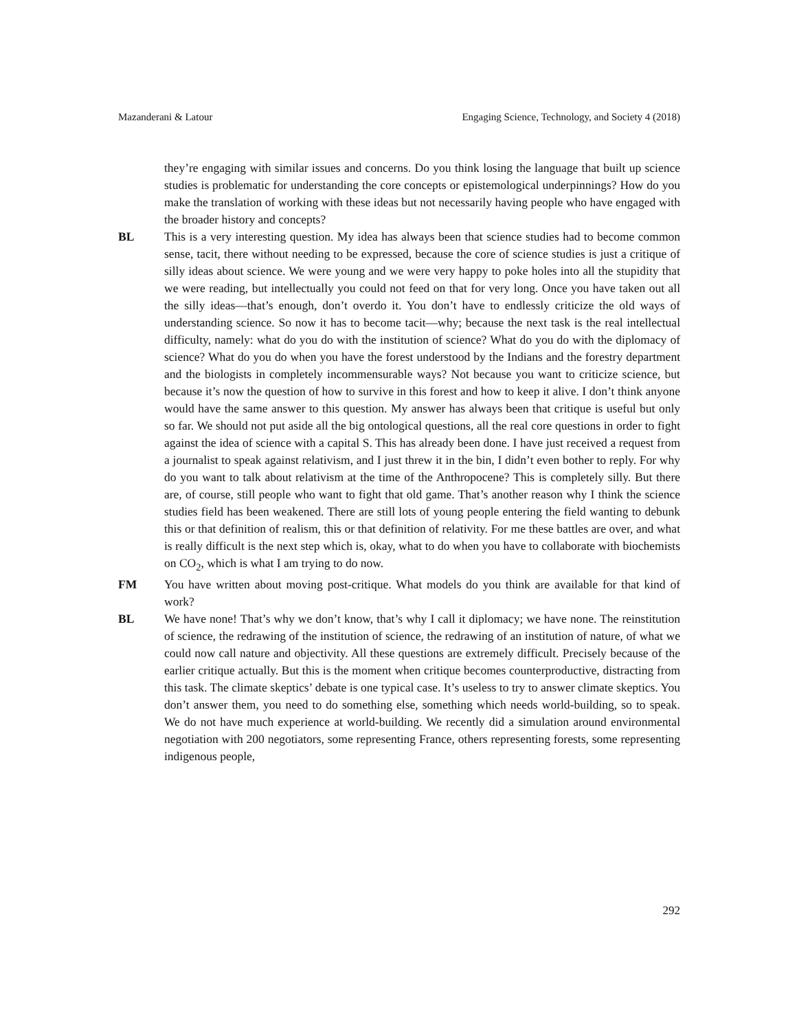Mazanderani & Latour Engaging Science, Technology, and Society 4 (2018)
they’re engaging with similar issues and concerns. Do you think losing the language that built up science studies is problematic for understanding the core concepts or epistemological underpinnings? How do you make the translation of working with these ideas but not necessarily having people who have engaged with the broader history and concepts?
BL This is a very interesting question. My idea has always been that science studies had to become common sense, tacit, there without needing to be expressed, because the core of science studies is just a critique of silly ideas about science. We were young and we were very happy to poke holes into all the stupidity that we were reading, but intellectually you could not feed on that for very long. Once you have taken out all the silly ideas—that’s enough, don’t overdo it. You don’t have to endlessly criticize the old ways of understanding science. So now it has to become tacit—why; because the next task is the real intellectual difficulty, namely: what do you do with the institution of science? What do you do with the diplomacy of science? What do you do when you have the forest understood by the Indians and the forestry department and the biologists in completely incommensurable ways? Not because you want to criticize science, but because it’s now the question of how to survive in this forest and how to keep it alive. I don’t think anyone would have the same answer to this question. My answer has always been that critique is useful but only so far. We should not put aside all the big ontological questions, all the real core questions in order to fight against the idea of science with a capital S. This has already been done. I have just received a request from a journalist to speak against relativism, and I just threw it in the bin, I didn’t even bother to reply. For why do you want to talk about relativism at the time of the Anthropocene? This is completely silly. But there are, of course, still people who want to fight that old game. That’s another reason why I think the science studies field has been weakened. There are still lots of young people entering the field wanting to debunk this or that definition of realism, this or that definition of relativity. For me these battles are over, and what is really difficult is the next step which is, okay, what to do when you have to collaborate with biochemists on CO<sub>2</sub>, which is what I am trying to do now.
FM You have written about moving post-critique. What models do you think are available for that kind of work?
BL We have none! That’s why we don’t know, that’s why I call it diplomacy; we have none. The reinstitution of science, the redrawing of the institution of science, the redrawing of an institution of nature, of what we could now call nature and objectivity. All these questions are extremely difficult. Precisely because of the earlier critique actually. But this is the moment when critique becomes counterproductive, distracting from this task. The climate skeptics’ debate is one typical case. It’s useless to try to answer climate skeptics. You don’t answer them, you need to do something else, something which needs world-building, so to speak. We do not have much experience at world-building. We recently did a simulation around environmental negotiation with 200 negotiators, some representing France, others representing forests, some representing indigenous people,
292